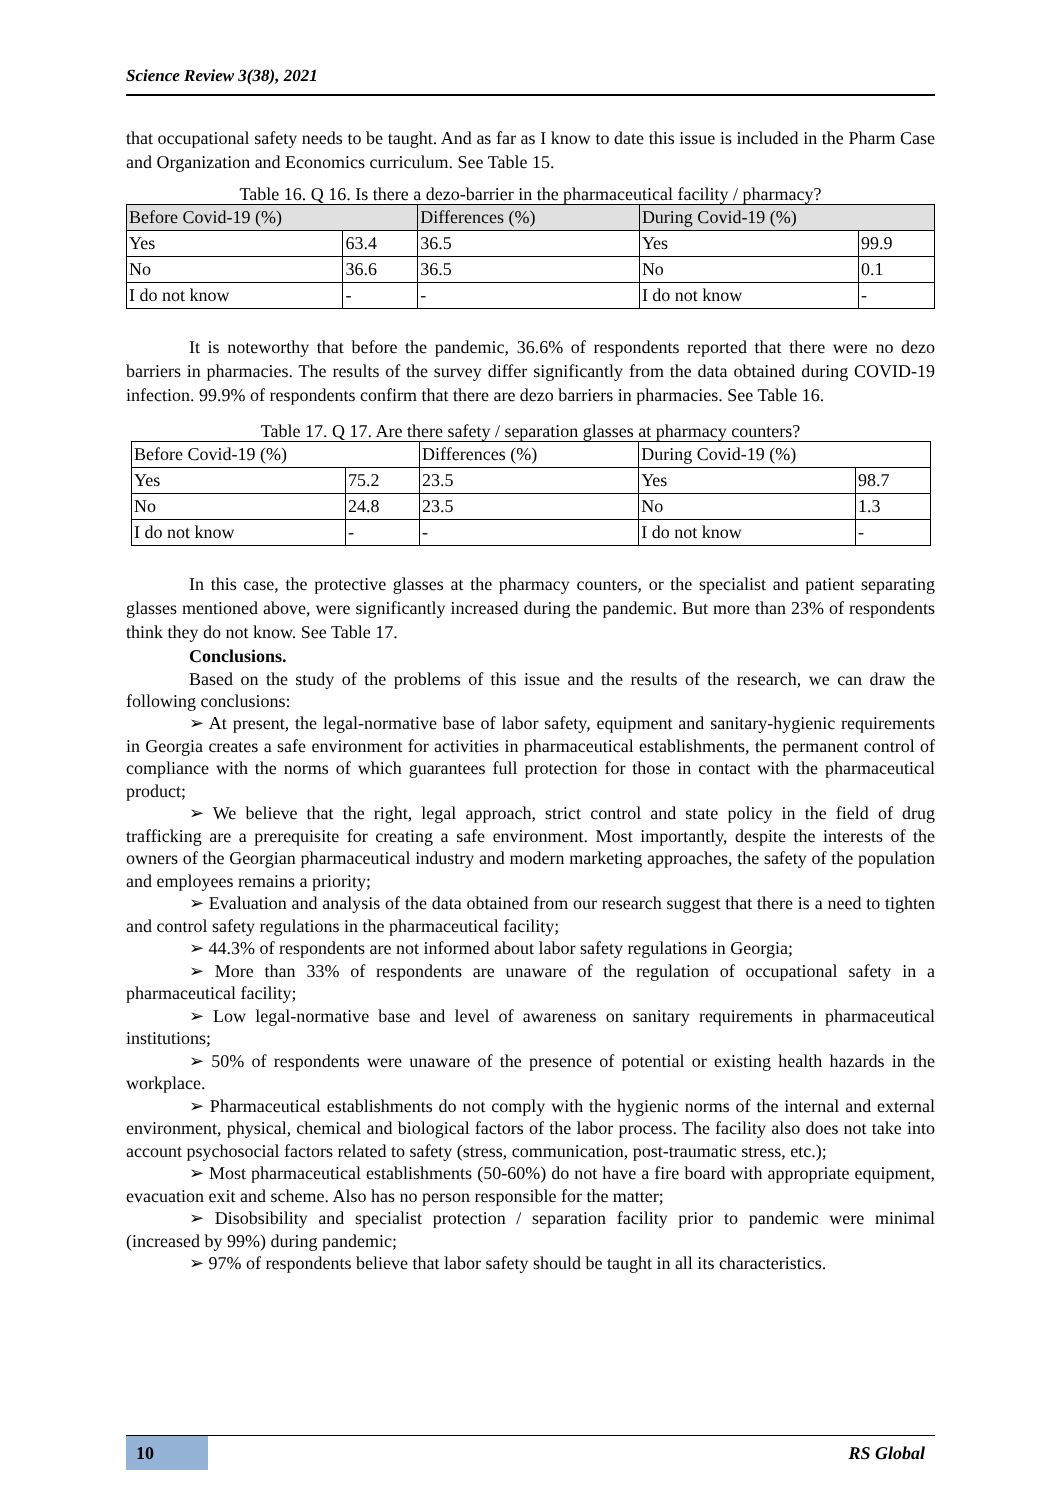Science Review 3(38), 2021
that occupational safety needs to be taught. And as far as I know to date this issue is included in the Pharm Case and Organization and Economics curriculum. See Table 15.
Table 16. Q 16. Is there a dezo-barrier in the pharmaceutical facility / pharmacy?
| Before Covid-19 (%) | | Differences (%) | During Covid-19 (%) | |
| Yes | 63.4 | 36.5 | Yes | 99.9 |
| No | 36.6 | 36.5 | No | 0.1 |
| I do not know | - | - | I do not know | - |
It is noteworthy that before the pandemic, 36.6% of respondents reported that there were no dezo barriers in pharmacies. The results of the survey differ significantly from the data obtained during COVID-19 infection. 99.9% of respondents confirm that there are dezo barriers in pharmacies. See Table 16.
Table 17. Q 17. Are there safety / separation glasses at pharmacy counters?
| Before Covid-19 (%) | | Differences (%) | During Covid-19 (%) | |
| Yes | 75.2 | 23.5 | Yes | 98.7 |
| No | 24.8 | 23.5 | No | 1.3 |
| I do not know | - | - | I do not know | - |
In this case, the protective glasses at the pharmacy counters, or the specialist and patient separating glasses mentioned above, were significantly increased during the pandemic. But more than 23% of respondents think they do not know. See Table 17.
Conclusions.
Based on the study of the problems of this issue and the results of the research, we can draw the following conclusions:
➢ At present, the legal-normative base of labor safety, equipment and sanitary-hygienic requirements in Georgia creates a safe environment for activities in pharmaceutical establishments, the permanent control of compliance with the norms of which guarantees full protection for those in contact with the pharmaceutical product;
➢ We believe that the right, legal approach, strict control and state policy in the field of drug trafficking are a prerequisite for creating a safe environment. Most importantly, despite the interests of the owners of the Georgian pharmaceutical industry and modern marketing approaches, the safety of the population and employees remains a priority;
➢ Evaluation and analysis of the data obtained from our research suggest that there is a need to tighten and control safety regulations in the pharmaceutical facility;
➢ 44.3% of respondents are not informed about labor safety regulations in Georgia;
➢ More than 33% of respondents are unaware of the regulation of occupational safety in a pharmaceutical facility;
➢ Low legal-normative base and level of awareness on sanitary requirements in pharmaceutical institutions;
➢ 50% of respondents were unaware of the presence of potential or existing health hazards in the workplace.
➢ Pharmaceutical establishments do not comply with the hygienic norms of the internal and external environment, physical, chemical and biological factors of the labor process. The facility also does not take into account psychosocial factors related to safety (stress, communication, post-traumatic stress, etc.);
➢ Most pharmaceutical establishments (50-60%) do not have a fire board with appropriate equipment, evacuation exit and scheme. Also has no person responsible for the matter;
➢ Disobsibility and specialist protection / separation facility prior to pandemic were minimal (increased by 99%) during pandemic;
➢ 97% of respondents believe that labor safety should be taught in all its characteristics.
10 RS Global